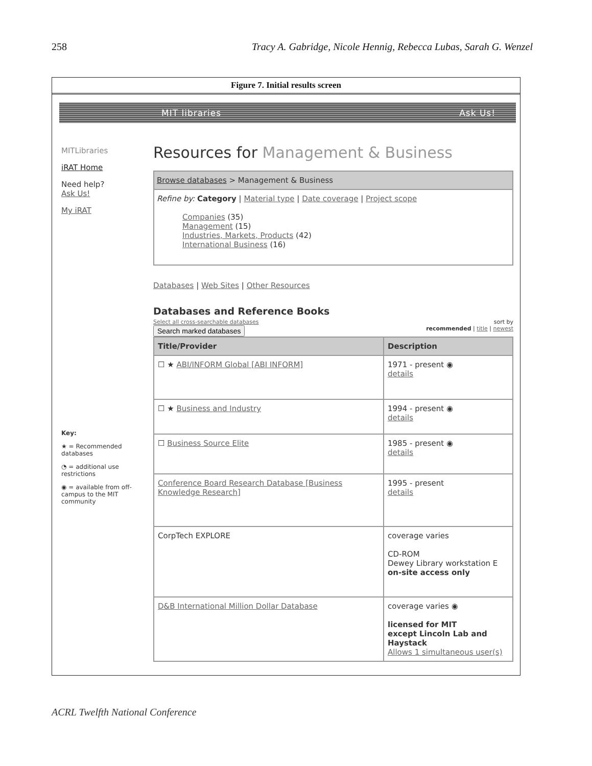258 Tracy A. Gabridge, Nicole Hennig, Rebecca Lubas, Sarah G. Wenzel
Figure 7. Initial results screen
MIT libraries Ask Us!
MITLibraries
iRAT Home
Need help?
Ask Us!
My iRAT
Key:
★ = Recommended databases
◔ = additional use restrictions
◉ = available from off-campus to the MIT community
Resources for Management & Business
Browse databases > Management & Business
Refine by: Category | Material type | Date coverage | Project scope
Companies (35)
Management (15)
Industries, Markets, Products (42)
International Business (16)
Databases | Web Sites | Other Resources
Databases and Reference Books
Select all cross-searchable databases
Search marked databases
sort by
recommended | title | newest
| Title/Provider | Description |
| --- | --- |
| ☐ ★ ABI/INFORM Global [ABI INFORM] | 1971 - present ◉ details |
| ☐ ★ Business and Industry | 1994 - present ◉ details |
| ☐ Business Source Elite | 1985 - present ◉ details |
| Conference Board Research Database [Business Knowledge Research] | 1995 - present details |
| CorpTech EXPLORE | coverage varies CD-ROM Dewey Library workstation E on-site access only |
| D&B International Million Dollar Database | coverage varies ◉ licensed for MIT except Lincoln Lab and Haystack Allows 1 simultaneous user(s) |
ACRL Twelfth National Conference